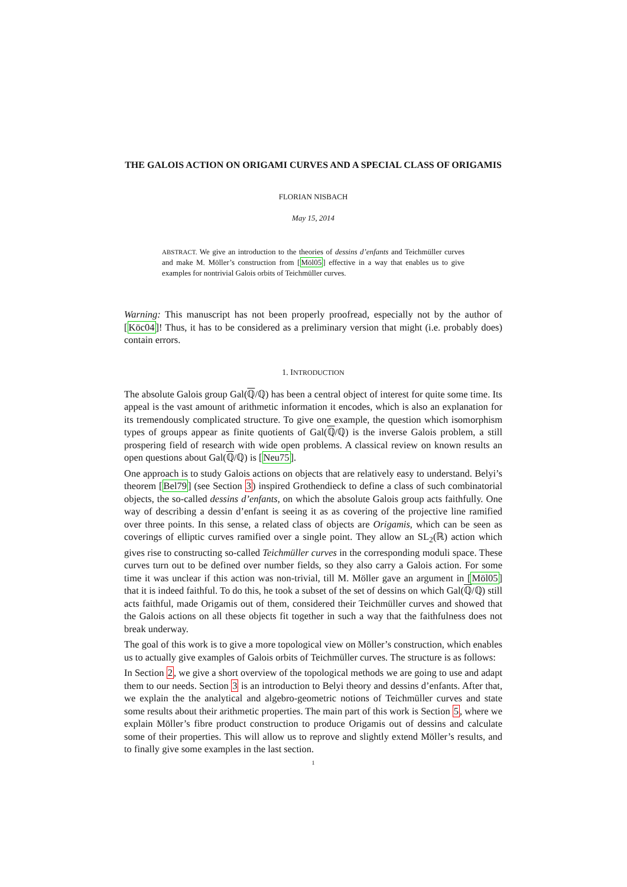THE GALOIS ACTION ON ORIGAMI CURVES AND A SPECIAL CLASS OF ORIGAMIS
FLORIAN NISBACH
May 15, 2014
ABSTRACT. We give an introduction to the theories of dessins d’enfants and Teichmüller curves and make M. Möller’s construction from [Möl05] effective in a way that enables us to give examples for nontrivial Galois orbits of Teichmüller curves.
Warning: This manuscript has not been properly proofread, especially not by the author of [Köc04]! Thus, it has to be considered as a preliminary version that might (i.e. probably does) contain errors.
1. INTRODUCTION
The absolute Galois group Gal(ℚ/ℚ) has been a central object of interest for quite some time. Its appeal is the vast amount of arithmetic information it encodes, which is also an explanation for its tremendously complicated structure. To give one example, the question which isomorphism types of groups appear as finite quotients of Gal(ℚ/ℚ) is the inverse Galois problem, a still prospering field of research with wide open problems. A classical review on known results an open questions about Gal(ℚ/ℚ) is [Neu75].
One approach is to study Galois actions on objects that are relatively easy to understand. Belyi’s theorem [Bel79] (see Section 3) inspired Grothendieck to define a class of such combinatorial objects, the so-called dessins d’enfants, on which the absolute Galois group acts faithfully. One way of describing a dessin d’enfant is seeing it as as covering of the projective line ramified over three points. In this sense, a related class of objects are Origamis, which can be seen as coverings of elliptic curves ramified over a single point. They allow an SL<sub>2</sub>(ℝ) action which gives rise to constructing so-called Teichmüller curves in the corresponding moduli space. These curves turn out to be defined over number fields, so they also carry a Galois action. For some time it was unclear if this action was non-trivial, till M. Möller gave an argument in [Möl05] that it is indeed faithful. To do this, he took a subset of the set of dessins on which Gal(ℚ/ℚ) still acts faithful, made Origamis out of them, considered their Teichmüller curves and showed that the Galois actions on all these objects fit together in such a way that the faithfulness does not break underway.
The goal of this work is to give a more topological view on Möller’s construction, which enables us to actually give examples of Galois orbits of Teichmüller curves. The structure is as follows:
In Section 2, we give a short overview of the topological methods we are going to use and adapt them to our needs. Section 3 is an introduction to Belyi theory and dessins d’enfants. After that, we explain the the analytical and algebro-geometric notions of Teichmüller curves and state some results about their arithmetic properties. The main part of this work is Section 5, where we explain Möller’s fibre product construction to produce Origamis out of dessins and calculate some of their properties. This will allow us to reprove and slightly extend Möller’s results, and to finally give some examples in the last section.
1